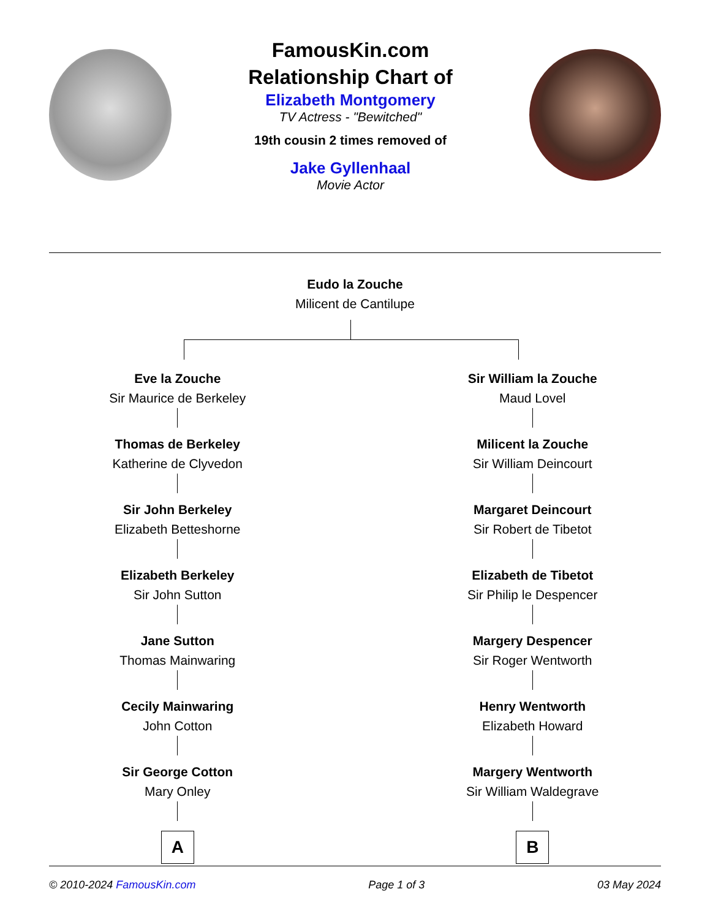FamousKin.com
Relationship Chart of
Elizabeth Montgomery
TV Actress - "Bewitched"
19th cousin 2 times removed of
Jake Gyllenhaal
Movie Actor
Eudo la Zouche
Milicent de Cantilupe
Eve la Zouche
Sir Maurice de Berkeley
Thomas de Berkeley
Katherine de Clyvedon
Sir John Berkeley
Elizabeth Betteshorne
Elizabeth Berkeley
Sir John Sutton
Jane Sutton
Thomas Mainwaring
Cecily Mainwaring
John Cotton
Sir George Cotton
Mary Onley
A
Sir William la Zouche
Maud Lovel
Milicent la Zouche
Sir William Deincourt
Margaret Deincourt
Sir Robert de Tibetot
Elizabeth de Tibetot
Sir Philip le Despencer
Margery Despencer
Sir Roger Wentworth
Henry Wentworth
Elizabeth Howard
Margery Wentworth
Sir William Waldegrave
B
© 2010-2024 FamousKin.com Page 1 of 3 03 May 2024